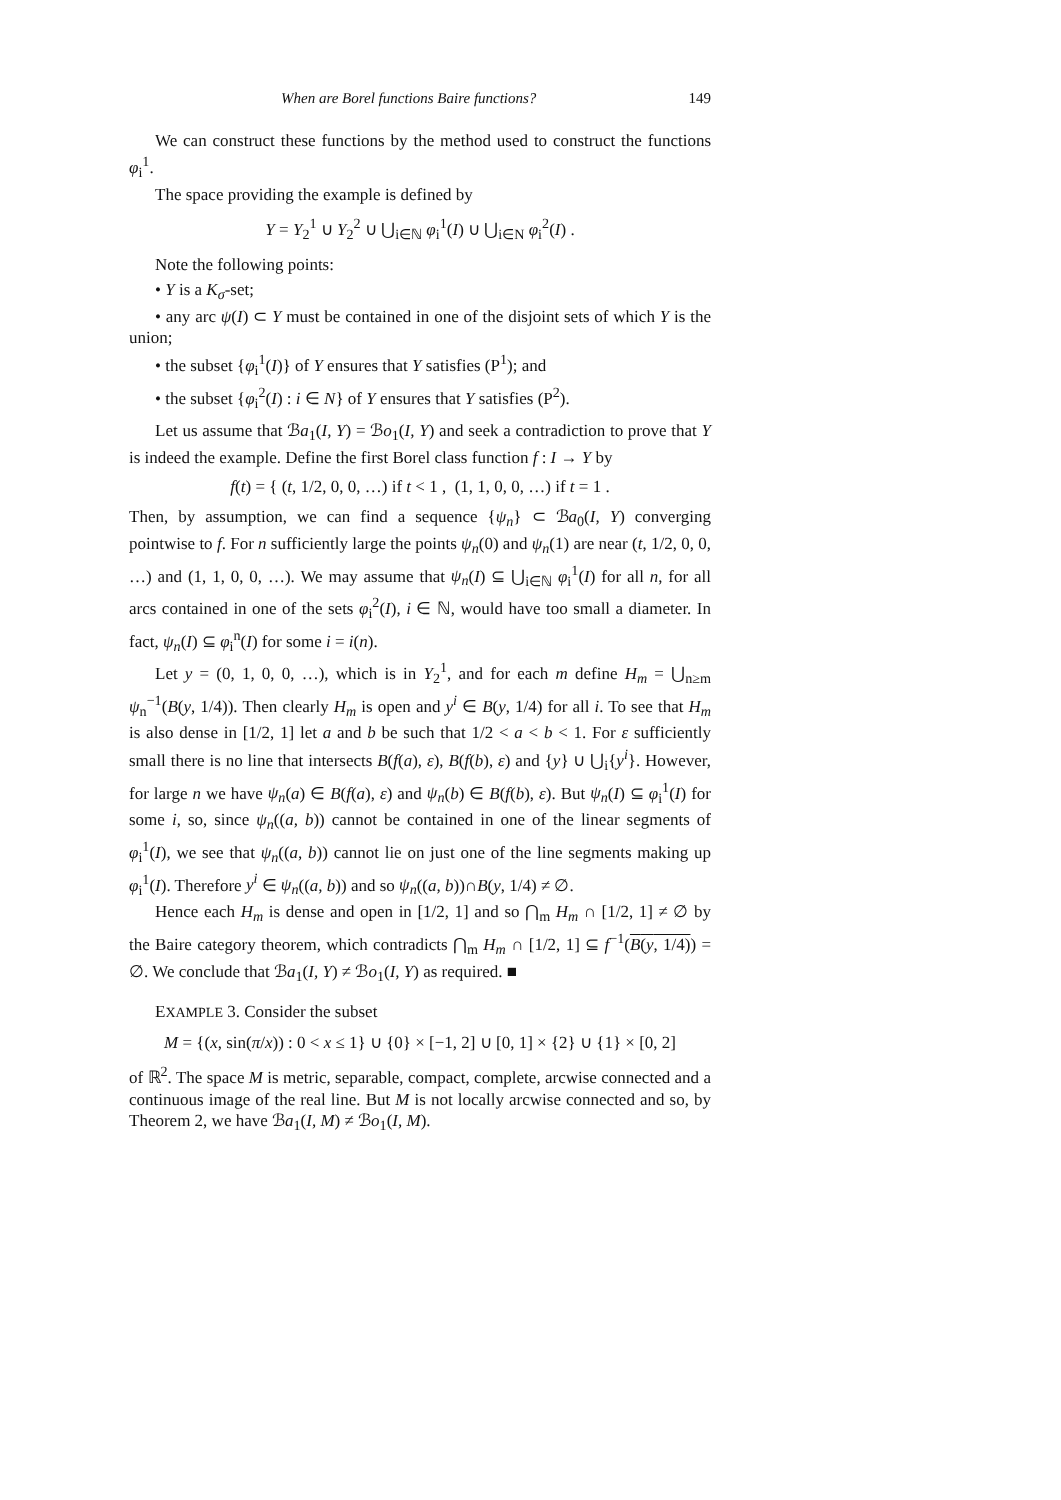When are Borel functions Baire functions? 149
We can construct these functions by the method used to construct the functions φ<sub>i</sub><sup>1</sup>.
The space providing the example is defined by
Y = Y<sub>2</sub><sup>1</sup> ∪ Y<sub>2</sub><sup>2</sup> ∪ ⋃<sub>i∈ℕ</sub> φ<sub>i</sub><sup>1</sup>(I) ∪ ⋃<sub>i∈N</sub> φ<sub>i</sub><sup>2</sup>(I) .
Note the following points:
• Y is a K<sub>σ</sub>-set;
• any arc ψ(I) ⊂ Y must be contained in one of the disjoint sets of which Y is the union;
• the subset {φ<sub>i</sub><sup>1</sup>(I)} of Y ensures that Y satisfies (P<sup>1</sup>); and
• the subset {φ<sub>i</sub><sup>2</sup>(I) : i ∈ N} of Y ensures that Y satisfies (P<sup>2</sup>).
Let us assume that ℬa<sub>1</sub>(I, Y) = ℬo<sub>1</sub>(I, Y) and seek a contradiction to prove that Y is indeed the example. Define the first Borel class function f : I → Y by
f(t) = { (t, 1/2, 0, 0, …) if t < 1 , (1, 1, 0, 0, …) if t = 1 .
Then, by assumption, we can find a sequence {ψ<sub>n</sub>} ⊂ ℬa<sub>0</sub>(I, Y) converging pointwise to f. For n sufficiently large the points ψ<sub>n</sub>(0) and ψ<sub>n</sub>(1) are near (t, 1/2, 0, 0, …) and (1, 1, 0, 0, …). We may assume that ψ<sub>n</sub>(I) ⊆ ⋃<sub>i∈ℕ</sub> φ<sub>i</sub><sup>1</sup>(I) for all n, for all arcs contained in one of the sets φ<sub>i</sub><sup>2</sup>(I), i ∈ ℕ, would have too small a diameter. In fact, ψ<sub>n</sub>(I) ⊆ φ<sub>i</sub><sup>n</sup>(I) for some i = i(n).
Let y = (0, 1, 0, 0, …), which is in Y<sub>2</sub><sup>1</sup>, and for each m define H<sub>m</sub> = ⋃<sub>n≥m</sub> ψ<sub>n</sub><sup>−1</sup>(B(y, 1/4)). Then clearly H<sub>m</sub> is open and y<sup>i</sup> ∈ B(y, 1/4) for all i. To see that H<sub>m</sub> is also dense in [1/2, 1] let a and b be such that 1/2 < a < b < 1. For ε sufficiently small there is no line that intersects B(f(a), ε), B(f(b), ε) and {y} ∪ ⋃<sub>i</sub>{y<sup>i</sup>}. However, for large n we have ψ<sub>n</sub>(a) ∈ B(f(a), ε) and ψ<sub>n</sub>(b) ∈ B(f(b), ε). But ψ<sub>n</sub>(I) ⊆ φ<sub>i</sub><sup>1</sup>(I) for some i, so, since ψ<sub>n</sub>((a, b)) cannot be contained in one of the linear segments of φ<sub>i</sub><sup>1</sup>(I), we see that ψ<sub>n</sub>((a, b)) cannot lie on just one of the line segments making up φ<sub>i</sub><sup>1</sup>(I). Therefore y<sup>i</sup> ∈ ψ<sub>n</sub>((a, b)) and so ψ<sub>n</sub>((a, b))∩B(y, 1/4) ≠ ∅.
Hence each H<sub>m</sub> is dense and open in [1/2, 1] and so ⋂<sub>m</sub> H<sub>m</sub> ∩ [1/2, 1] ≠ ∅ by the Baire category theorem, which contradicts ⋂<sub>m</sub> H<sub>m</sub> ∩ [1/2, 1] ⊆ f<sup>−1</sup>(B(y, 1/4)) = ∅. We conclude that ℬa<sub>1</sub>(I, Y) ≠ ℬo<sub>1</sub>(I, Y) as required. ■
EXAMPLE 3. Consider the subset
M = {(x, sin(π/x)) : 0 < x ≤ 1} ∪ {0} × [−1, 2] ∪ [0, 1] × {2} ∪ {1} × [0, 2]
of ℝ<sup>2</sup>. The space M is metric, separable, compact, complete, arcwise connected and a continuous image of the real line. But M is not locally arcwise connected and so, by Theorem 2, we have ℬa<sub>1</sub>(I, M) ≠ ℬo<sub>1</sub>(I, M).